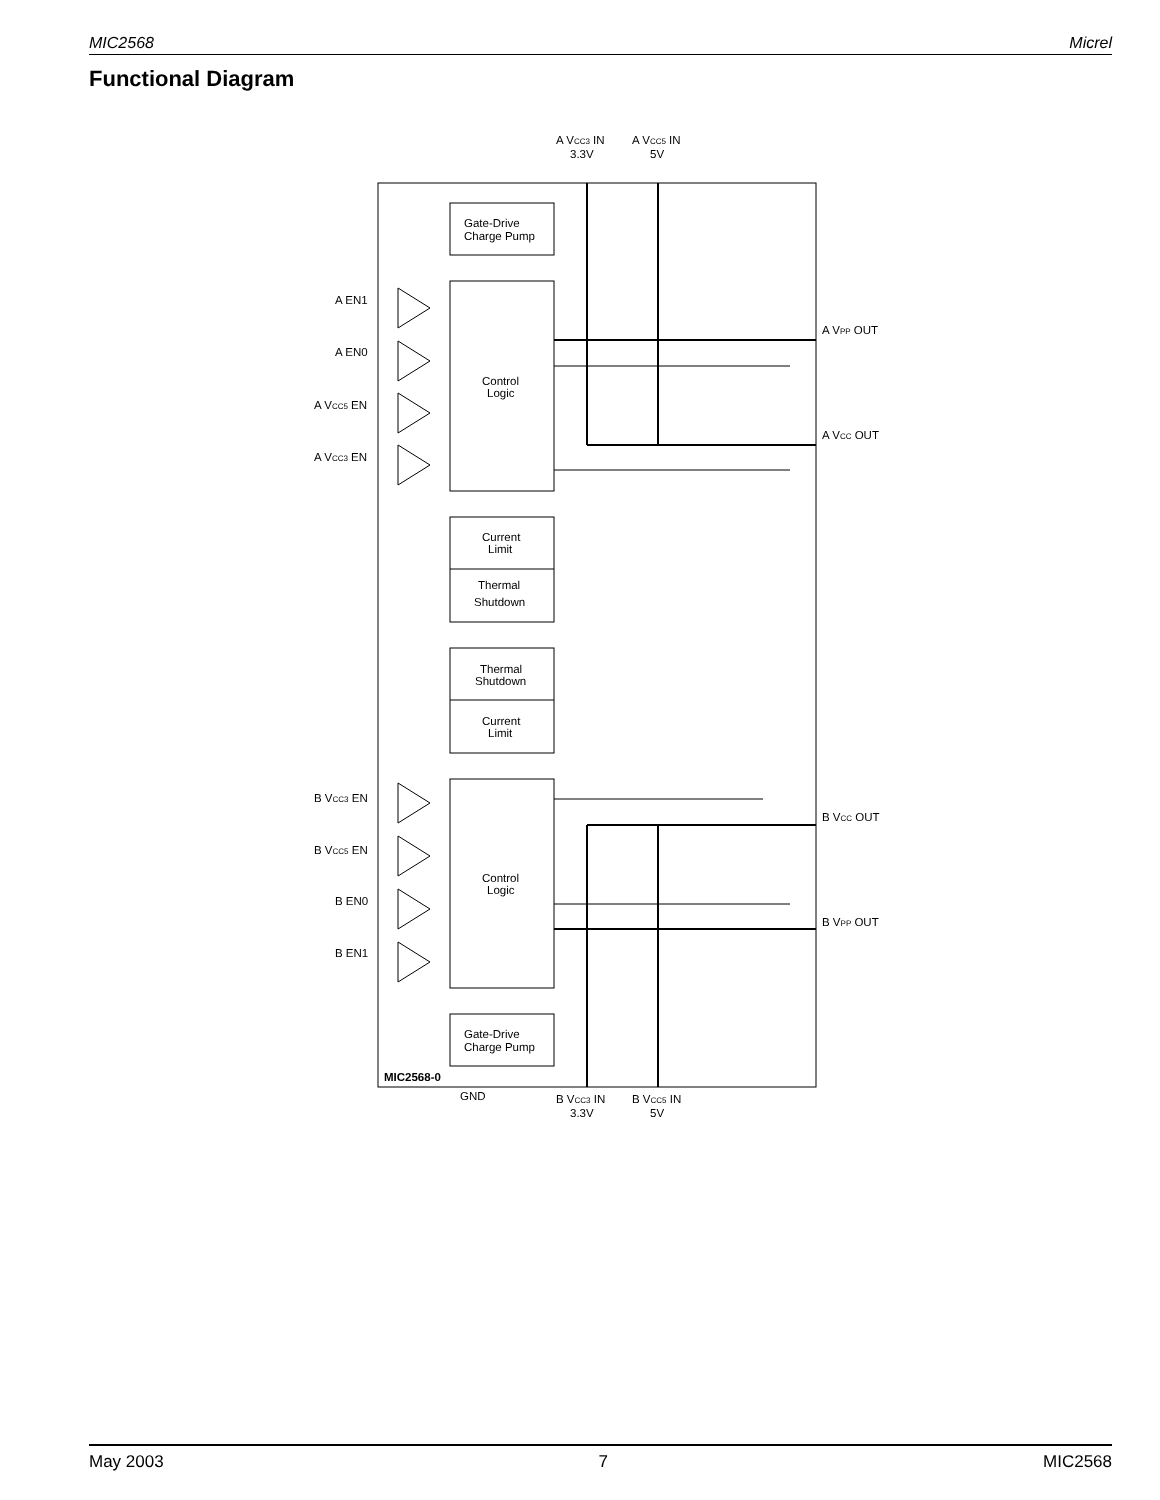MIC2568 Micrel
Functional Diagram
Gate-Drive
Charge Pump
Control
Logic
Current
Limit
Thermal
Shutdown
Thermal
Shutdown
Current
Limit
Control
Logic
Gate-Drive
Charge Pump
A VCC3 IN
3.3V
A VCC5 IN
5V
A EN1
A EN0
A VCC5 EN
A VCC3 EN
A VPP OUT
A VCC OUT
B VCC3 EN
B VCC5 EN
B EN0
B EN1
B VCC OUT
B VPP OUT
MIC2568-0
GND
B VCC3 IN
3.3V
B VCC5 IN
5V
May 2003 7 MIC2568